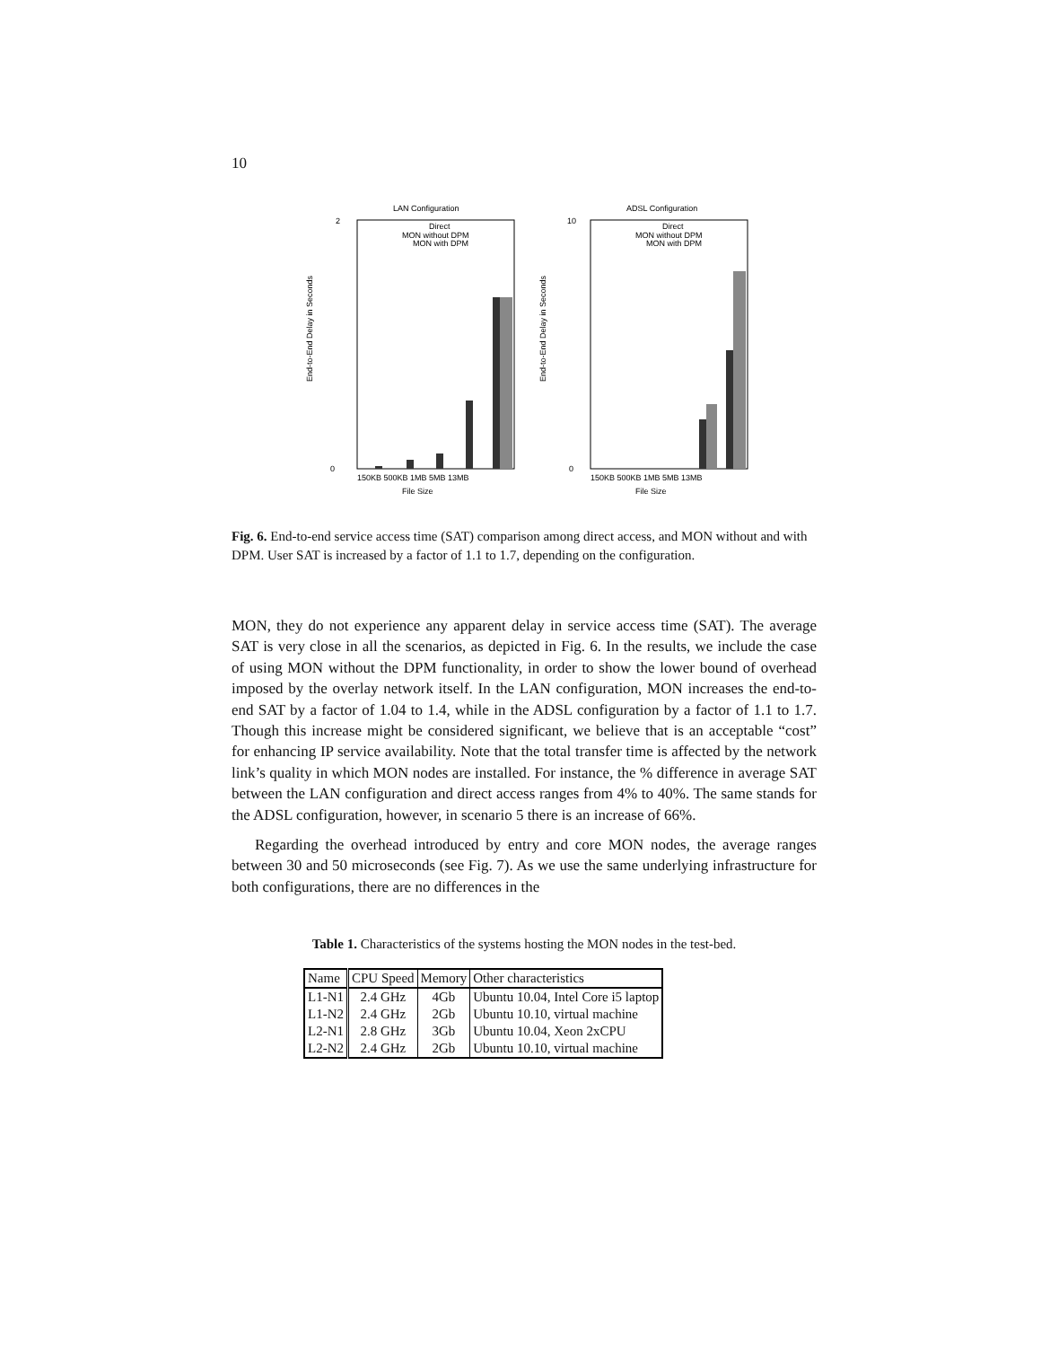10
LAN Configuration
2
0
End-to-End Delay in Seconds
Direct
MON without DPM
MON with DPM
150KB 500KB 1MB 5MB 13MB
File Size
ADSL Configuration
10
0
End-to-End Delay in Seconds
Direct
MON without DPM
MON with DPM
150KB 500KB 1MB 5MB 13MB
File Size
Fig. 6. End-to-end service access time (SAT) comparison among direct access, and MON without and with DPM. User SAT is increased by a factor of 1.1 to 1.7, depending on the configuration.
MON, they do not experience any apparent delay in service access time (SAT). The average SAT is very close in all the scenarios, as depicted in Fig. 6. In the results, we include the case of using MON without the DPM functionality, in order to show the lower bound of overhead imposed by the overlay network itself. In the LAN configuration, MON increases the end-to-end SAT by a factor of 1.04 to 1.4, while in the ADSL configuration by a factor of 1.1 to 1.7. Though this increase might be considered significant, we believe that is an acceptable “cost” for enhancing IP service availability. Note that the total transfer time is affected by the network link’s quality in which MON nodes are installed. For instance, the % difference in average SAT between the LAN configuration and direct access ranges from 4% to 40%. The same stands for the ADSL configuration, however, in scenario 5 there is an increase of 66%.
Regarding the overhead introduced by entry and core MON nodes, the average ranges between 30 and 50 microseconds (see Fig. 7). As we use the same underlying infrastructure for both configurations, there are no differences in the
Table 1. Characteristics of the systems hosting the MON nodes in the test-bed.
| Name | CPU Speed | Memory | Other characteristics |
| --- | --- | --- | --- |
| L1-N1 | 2.4 GHz | 4Gb | Ubuntu 10.04, Intel Core i5 laptop |
| L1-N2 | 2.4 GHz | 2Gb | Ubuntu 10.10, virtual machine |
| L2-N1 | 2.8 GHz | 3Gb | Ubuntu 10.04, Xeon 2xCPU |
| L2-N2 | 2.4 GHz | 2Gb | Ubuntu 10.10, virtual machine |